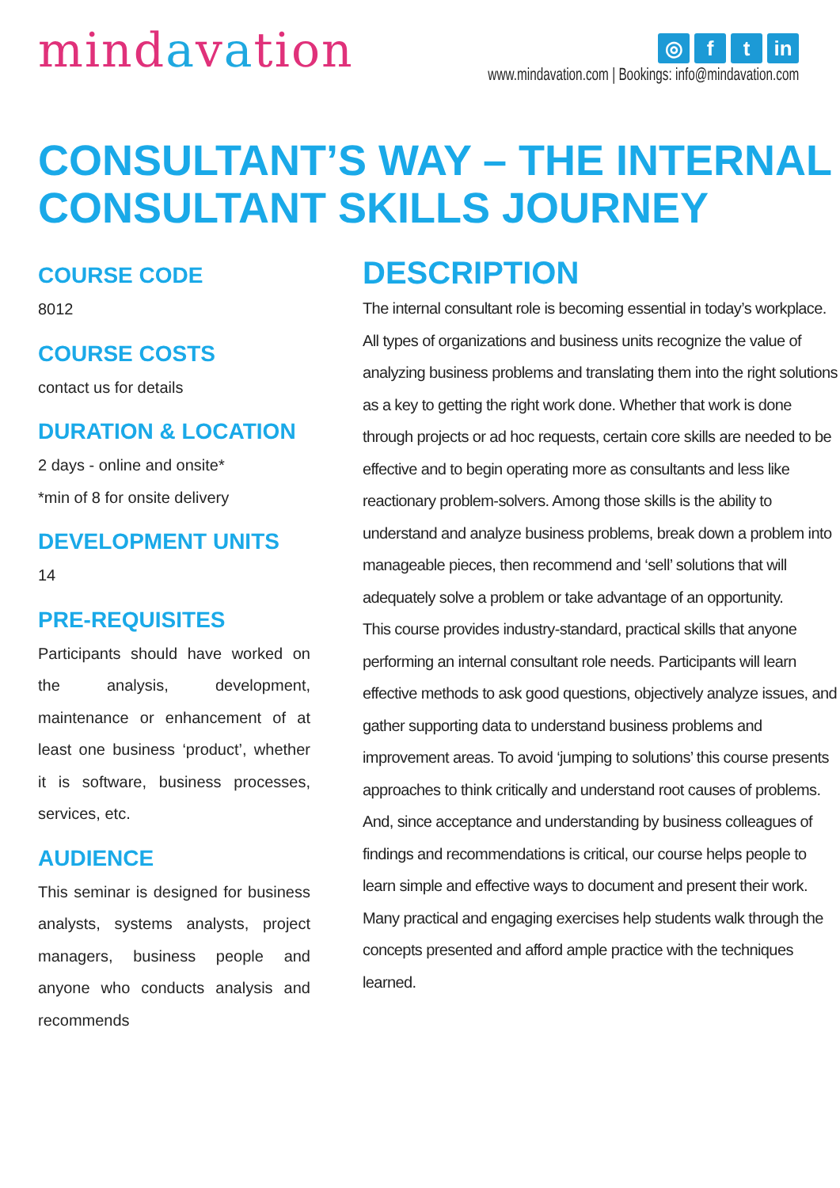mindavation
◎ f t in
www.mindavation.com | Bookings: info@mindavation.com
CONSULTANT’S WAY – THE INTERNAL CONSULTANT SKILLS JOURNEY
COURSE CODE
8012
COURSE COSTS
contact us for details
DURATION & LOCATION
2 days - online and onsite*
*min of 8 for onsite delivery
DEVELOPMENT UNITS
14
PRE-REQUISITES
Participants should have worked on the analysis, development, maintenance or enhancement of at least one business ‘product’, whether it is software, business processes, services, etc.
AUDIENCE
This seminar is designed for business analysts, systems analysts, project managers, business people and anyone who conducts analysis and recommends
DESCRIPTION
The internal consultant role is becoming essential in today’s workplace. All types of organizations and business units recognize the value of analyzing business problems and translating them into the right solutions as a key to getting the right work done. Whether that work is done through projects or ad hoc requests, certain core skills are needed to be effective and to begin operating more as consultants and less like reactionary problem-solvers. Among those skills is the ability to understand and analyze business problems, break down a problem into manageable pieces, then recommend and ‘sell’ solutions that will adequately solve a problem or take advantage of an opportunity.
This course provides industry-standard, practical skills that anyone performing an internal consultant role needs. Participants will learn effective methods to ask good questions, objectively analyze issues, and gather supporting data to understand business problems and improvement areas. To avoid ‘jumping to solutions’ this course presents approaches to think critically and understand root causes of problems. And, since acceptance and understanding by business colleagues of findings and recommendations is critical, our course helps people to learn simple and effective ways to document and present their work.
Many practical and engaging exercises help students walk through the concepts presented and afford ample practice with the techniques learned.